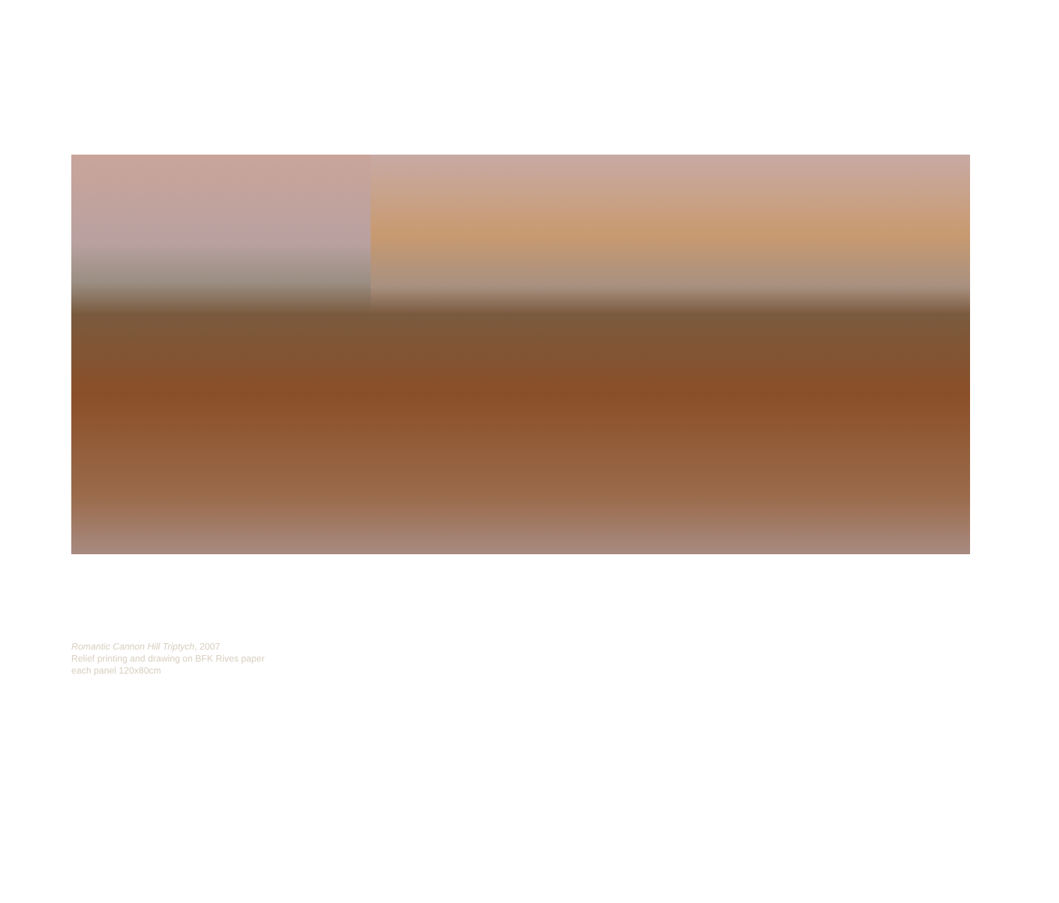Romantic Cannon Hill Triptych, 2007
Relief printing and drawing on BFK Rives paper
each panel 120x80cm